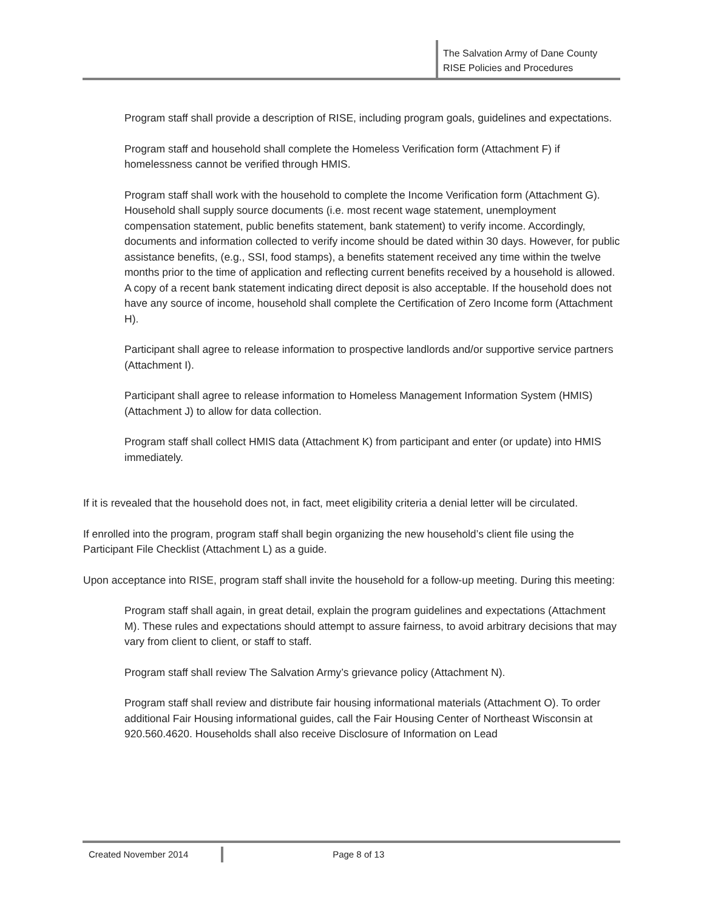The Salvation Army of Dane County
RISE Policies and Procedures
Program staff shall provide a description of RISE, including program goals, guidelines and expectations.
Program staff and household shall complete the Homeless Verification form (Attachment F) if homelessness cannot be verified through HMIS.
Program staff shall work with the household to complete the Income Verification form (Attachment G). Household shall supply source documents (i.e. most recent wage statement, unemployment compensation statement, public benefits statement, bank statement) to verify income. Accordingly, documents and information collected to verify income should be dated within 30 days. However, for public assistance benefits, (e.g., SSI, food stamps), a benefits statement received any time within the twelve months prior to the time of application and reflecting current benefits received by a household is allowed. A copy of a recent bank statement indicating direct deposit is also acceptable. If the household does not have any source of income, household shall complete the Certification of Zero Income form (Attachment H).
Participant shall agree to release information to prospective landlords and/or supportive service partners (Attachment I).
Participant shall agree to release information to Homeless Management Information System (HMIS) (Attachment J) to allow for data collection.
Program staff shall collect HMIS data (Attachment K) from participant and enter (or update) into HMIS immediately.
If it is revealed that the household does not, in fact, meet eligibility criteria a denial letter will be circulated.
If enrolled into the program, program staff shall begin organizing the new household’s client file using the Participant File Checklist (Attachment L) as a guide.
Upon acceptance into RISE, program staff shall invite the household for a follow-up meeting. During this meeting:
Program staff shall again, in great detail, explain the program guidelines and expectations (Attachment M). These rules and expectations should attempt to assure fairness, to avoid arbitrary decisions that may vary from client to client, or staff to staff.
Program staff shall review The Salvation Army’s grievance policy (Attachment N).
Program staff shall review and distribute fair housing informational materials (Attachment O). To order additional Fair Housing informational guides, call the Fair Housing Center of Northeast Wisconsin at 920.560.4620. Households shall also receive Disclosure of Information on Lead
Created November 2014 Page 8 of 13